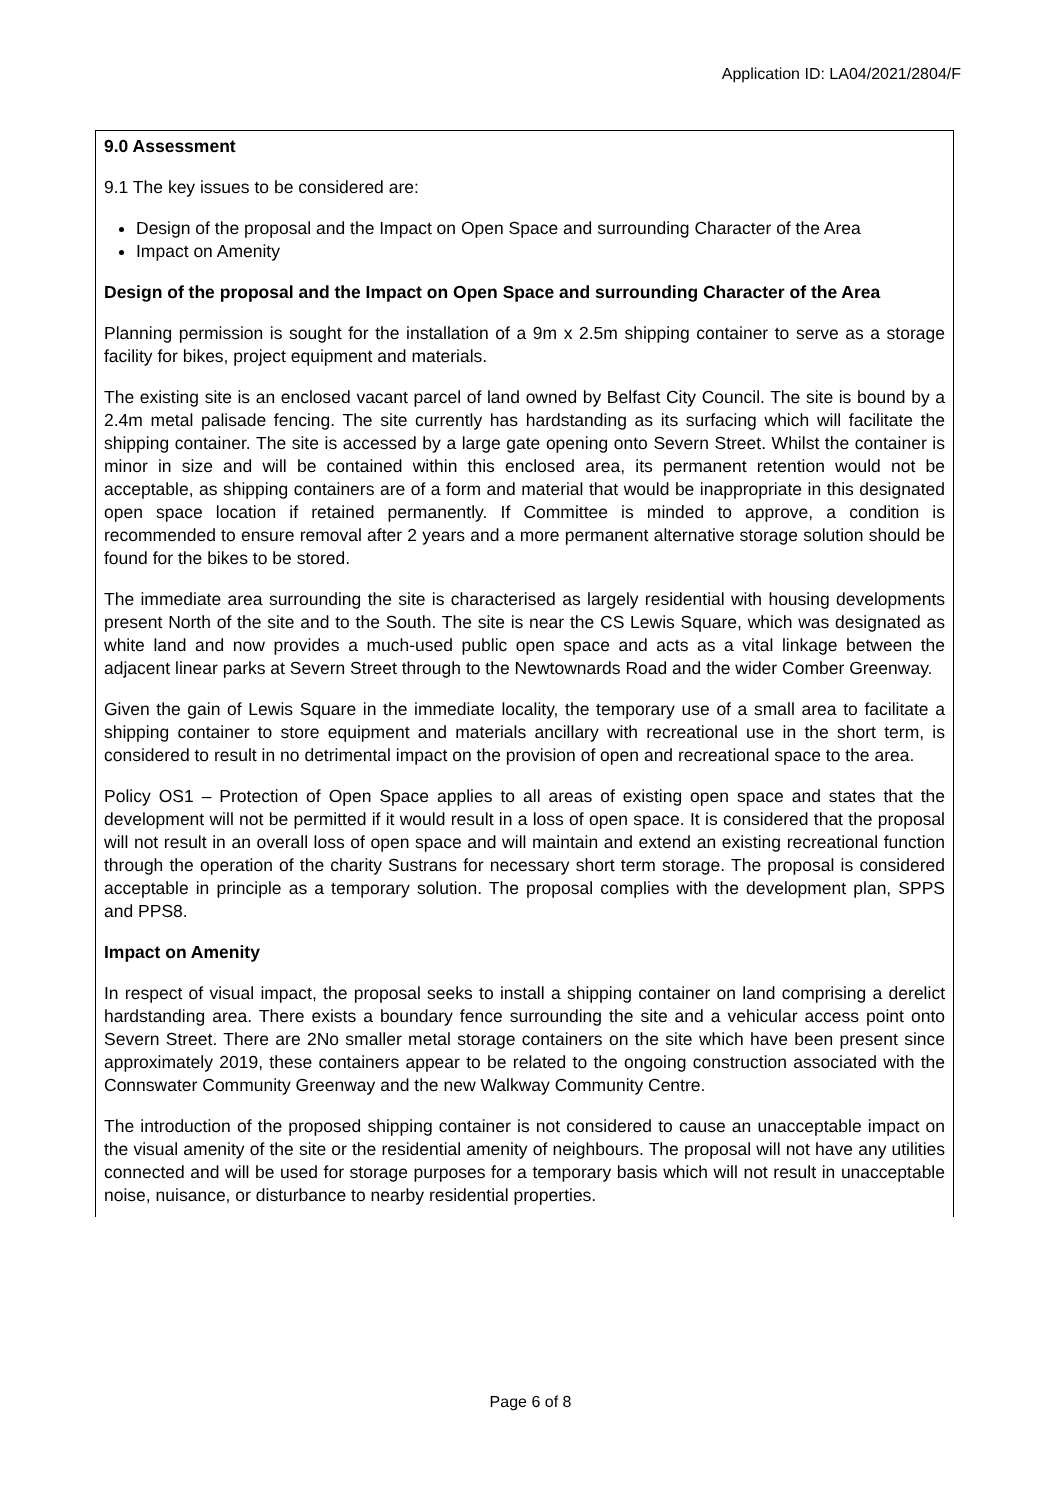Application ID: LA04/2021/2804/F
9.0 Assessment
9.1 The key issues to be considered are:
Design of the proposal and the Impact on Open Space and surrounding Character of the Area
Impact on Amenity
Design of the proposal and the Impact on Open Space and surrounding Character of the Area
Planning permission is sought for the installation of a 9m x 2.5m shipping container to serve as a storage facility for bikes, project equipment and materials.
The existing site is an enclosed vacant parcel of land owned by Belfast City Council. The site is bound by a 2.4m metal palisade fencing. The site currently has hardstanding as its surfacing which will facilitate the shipping container. The site is accessed by a large gate opening onto Severn Street. Whilst the container is minor in size and will be contained within this enclosed area, its permanent retention would not be acceptable, as shipping containers are of a form and material that would be inappropriate in this designated open space location if retained permanently. If Committee is minded to approve, a condition is recommended to ensure removal after 2 years and a more permanent alternative storage solution should be found for the bikes to be stored.
The immediate area surrounding the site is characterised as largely residential with housing developments present North of the site and to the South. The site is near the CS Lewis Square, which was designated as white land and now provides a much-used public open space and acts as a vital linkage between the adjacent linear parks at Severn Street through to the Newtownards Road and the wider Comber Greenway.
Given the gain of Lewis Square in the immediate locality, the temporary use of a small area to facilitate a shipping container to store equipment and materials ancillary with recreational use in the short term, is considered to result in no detrimental impact on the provision of open and recreational space to the area.
Policy OS1 – Protection of Open Space applies to all areas of existing open space and states that the development will not be permitted if it would result in a loss of open space. It is considered that the proposal will not result in an overall loss of open space and will maintain and extend an existing recreational function through the operation of the charity Sustrans for necessary short term storage. The proposal is considered acceptable in principle as a temporary solution. The proposal complies with the development plan, SPPS and PPS8.
Impact on Amenity
In respect of visual impact, the proposal seeks to install a shipping container on land comprising a derelict hardstanding area. There exists a boundary fence surrounding the site and a vehicular access point onto Severn Street. There are 2No smaller metal storage containers on the site which have been present since approximately 2019, these containers appear to be related to the ongoing construction associated with the Connswater Community Greenway and the new Walkway Community Centre.
The introduction of the proposed shipping container is not considered to cause an unacceptable impact on the visual amenity of the site or the residential amenity of neighbours. The proposal will not have any utilities connected and will be used for storage purposes for a temporary basis which will not result in unacceptable noise, nuisance, or disturbance to nearby residential properties.
Page 6 of 8